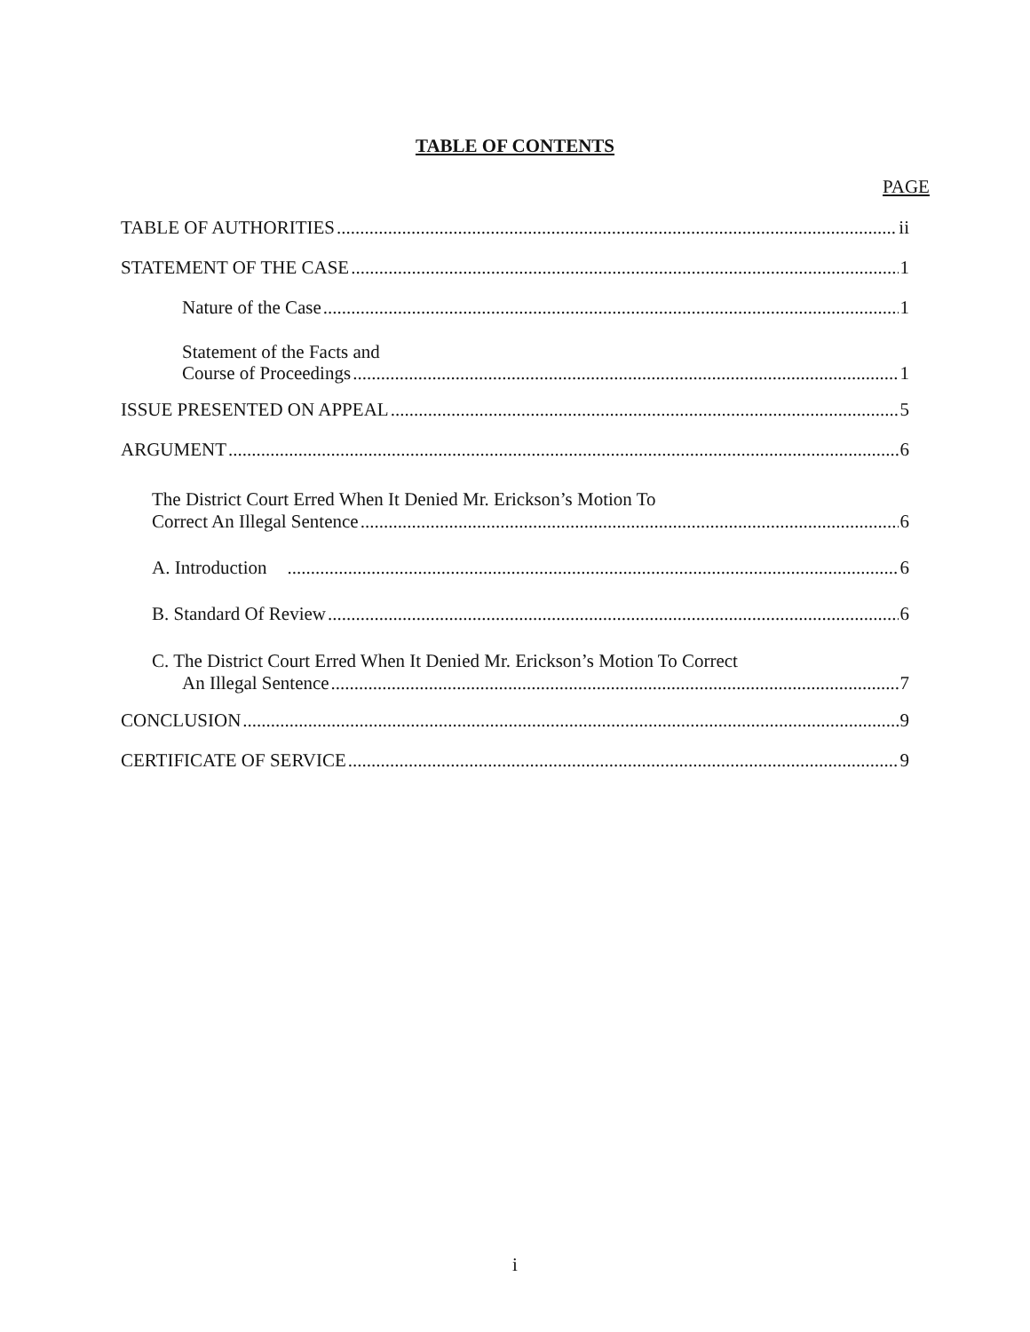TABLE OF CONTENTS
PAGE
TABLE OF AUTHORITIES ii
STATEMENT OF THE CASE 1
Nature of the Case 1
Statement of the Facts and
Course of Proceedings 1
ISSUE PRESENTED ON APPEAL 5
ARGUMENT 6
The District Court Erred When It Denied Mr. Erickson’s Motion To
Correct An Illegal Sentence 6
A. Introduction 6
B. Standard Of Review 6
C. The District Court Erred When It Denied Mr. Erickson’s Motion To Correct
An Illegal Sentence 7
CONCLUSION 9
CERTIFICATE OF SERVICE 9
i